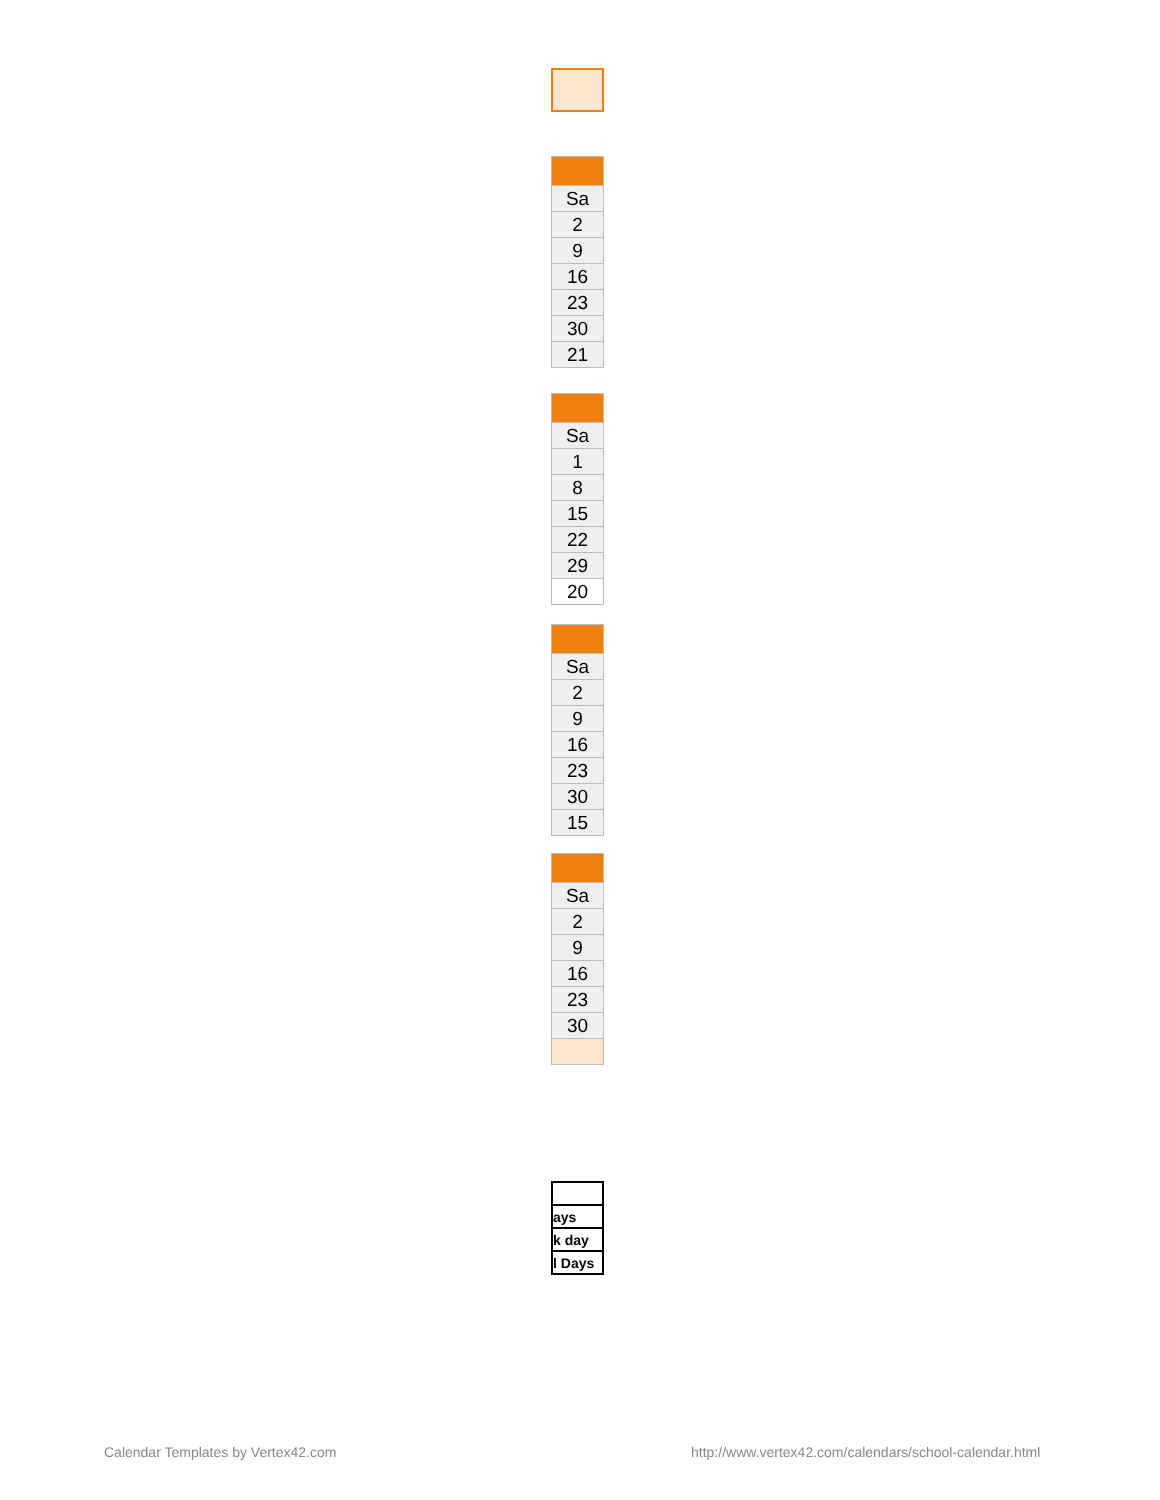| Sa |
| 2 |
| 9 |
| 16 |
| 23 |
| 30 |
| 21 |
| Sa |
| 1 |
| 8 |
| 15 |
| 22 |
| 29 |
| 20 |
| Sa |
| 2 |
| 9 |
| 16 |
| 23 |
| 30 |
| 15 |
| Sa |
| 2 |
| 9 |
| 16 |
| 23 |
| 30 |
| ays |
| k day |
| l Days |
Calendar Templates by Vertex42.com
http://www.vertex42.com/calendars/school-calendar.html